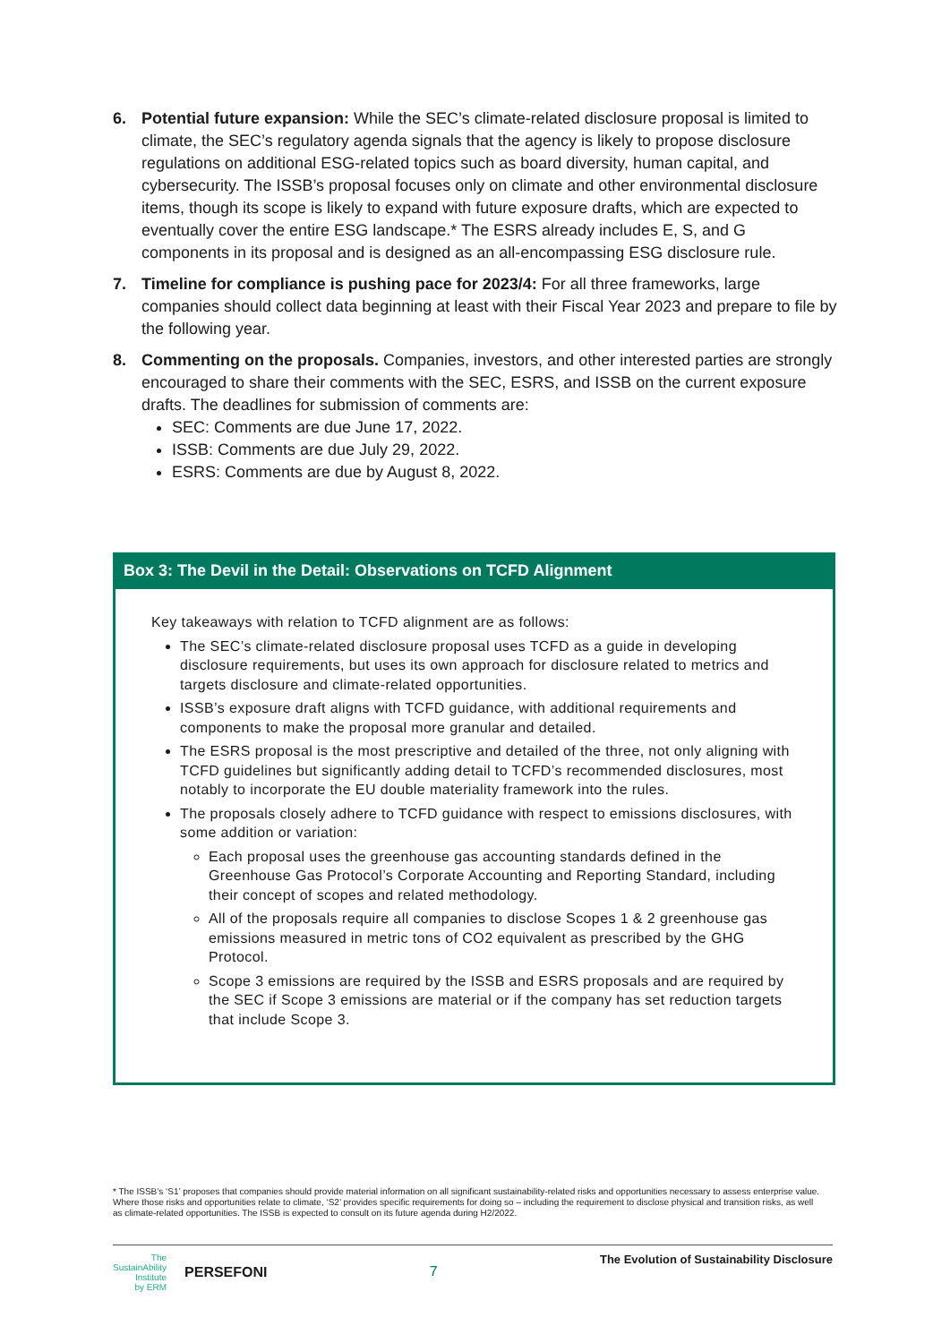6. Potential future expansion: While the SEC’s climate-related disclosure proposal is limited to climate, the SEC’s regulatory agenda signals that the agency is likely to propose disclosure regulations on additional ESG-related topics such as board diversity, human capital, and cybersecurity. The ISSB’s proposal focuses only on climate and other environmental disclosure items, though its scope is likely to expand with future exposure drafts, which are expected to eventually cover the entire ESG landscape.* The ESRS already includes E, S, and G components in its proposal and is designed as an all-encompassing ESG disclosure rule.
7. Timeline for compliance is pushing pace for 2023/4: For all three frameworks, large companies should collect data beginning at least with their Fiscal Year 2023 and prepare to file by the following year.
8. Commenting on the proposals. Companies, investors, and other interested parties are strongly encouraged to share their comments with the SEC, ESRS, and ISSB on the current exposure drafts. The deadlines for submission of comments are:
SEC: Comments are due June 17, 2022.
ISSB: Comments are due July 29, 2022.
ESRS: Comments are due by August 8, 2022.
Box 3: The Devil in the Detail: Observations on TCFD Alignment
Key takeaways with relation to TCFD alignment are as follows:
The SEC’s climate-related disclosure proposal uses TCFD as a guide in developing disclosure requirements, but uses its own approach for disclosure related to metrics and targets disclosure and climate-related opportunities.
ISSB’s exposure draft aligns with TCFD guidance, with additional requirements and components to make the proposal more granular and detailed.
The ESRS proposal is the most prescriptive and detailed of the three, not only aligning with TCFD guidelines but significantly adding detail to TCFD’s recommended disclosures, most notably to incorporate the EU double materiality framework into the rules.
The proposals closely adhere to TCFD guidance with respect to emissions disclosures, with some addition or variation:
Each proposal uses the greenhouse gas accounting standards defined in the Greenhouse Gas Protocol’s Corporate Accounting and Reporting Standard, including their concept of scopes and related methodology.
All of the proposals require all companies to disclose Scopes 1 & 2 greenhouse gas emissions measured in metric tons of CO2 equivalent as prescribed by the GHG Protocol.
Scope 3 emissions are required by the ISSB and ESRS proposals and are required by the SEC if Scope 3 emissions are material or if the company has set reduction targets that include Scope 3.
* The ISSB’s ‘S1’ proposes that companies should provide material information on all significant sustainability-related risks and opportunities necessary to assess enterprise value. Where those risks and opportunities relate to climate, ‘S2’ provides specific requirements for doing so – including the requirement to disclose physical and transition risks, as well as climate-related opportunities. The ISSB is expected to consult on its future agenda during H2/2022.
The
SustainAbility
Institute
by ERM PERSEFONI
7
The Evolution of Sustainability Disclosure